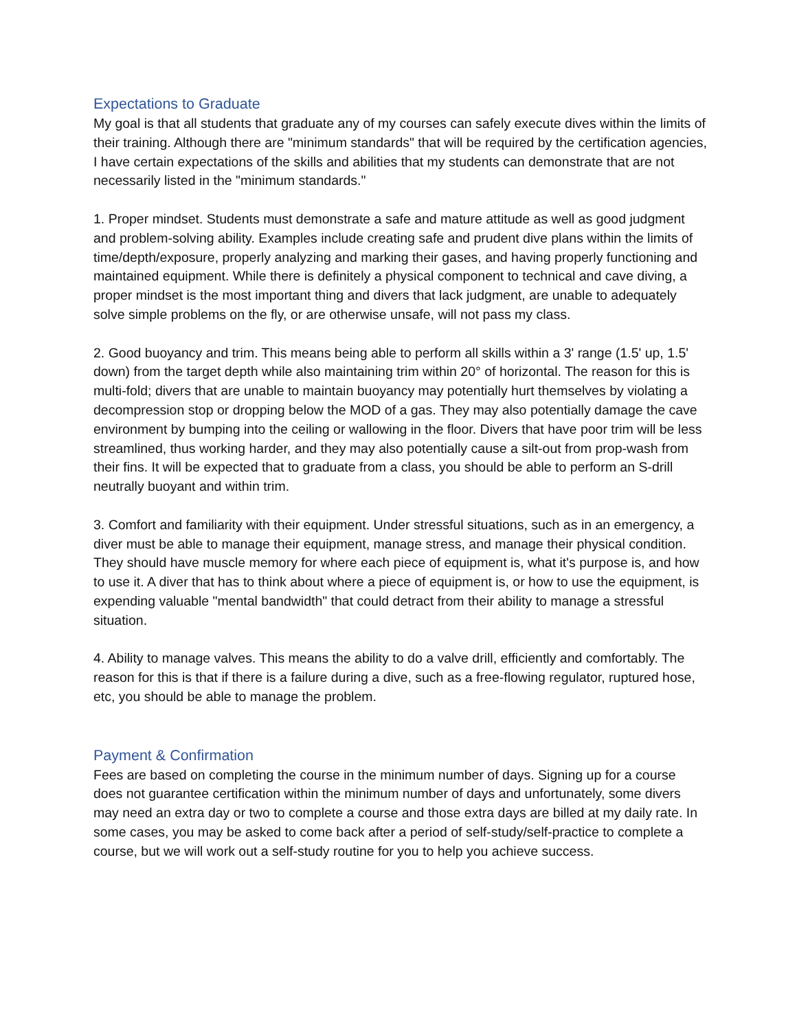Expectations to Graduate
My goal is that all students that graduate any of my courses can safely execute dives within the limits of their training. Although there are "minimum standards" that will be required by the certification agencies, I have certain expectations of the skills and abilities that my students can demonstrate that are not necessarily listed in the "minimum standards."
1. Proper mindset. Students must demonstrate a safe and mature attitude as well as good judgment and problem-solving ability. Examples include creating safe and prudent dive plans within the limits of time/depth/exposure, properly analyzing and marking their gases, and having properly functioning and maintained equipment. While there is definitely a physical component to technical and cave diving, a proper mindset is the most important thing and divers that lack judgment, are unable to adequately solve simple problems on the fly, or are otherwise unsafe, will not pass my class.
2. Good buoyancy and trim. This means being able to perform all skills within a 3' range (1.5' up, 1.5' down) from the target depth while also maintaining trim within 20° of horizontal. The reason for this is multi-fold; divers that are unable to maintain buoyancy may potentially hurt themselves by violating a decompression stop or dropping below the MOD of a gas. They may also potentially damage the cave environment by bumping into the ceiling or wallowing in the floor. Divers that have poor trim will be less streamlined, thus working harder, and they may also potentially cause a silt-out from prop-wash from their fins. It will be expected that to graduate from a class, you should be able to perform an S-drill neutrally buoyant and within trim.
3. Comfort and familiarity with their equipment. Under stressful situations, such as in an emergency, a diver must be able to manage their equipment, manage stress, and manage their physical condition. They should have muscle memory for where each piece of equipment is, what it's purpose is, and how to use it. A diver that has to think about where a piece of equipment is, or how to use the equipment, is expending valuable "mental bandwidth" that could detract from their ability to manage a stressful situation.
4. Ability to manage valves. This means the ability to do a valve drill, efficiently and comfortably. The reason for this is that if there is a failure during a dive, such as a free-flowing regulator, ruptured hose, etc, you should be able to manage the problem.
Payment & Confirmation
Fees are based on completing the course in the minimum number of days. Signing up for a course does not guarantee certification within the minimum number of days and unfortunately, some divers may need an extra day or two to complete a course and those extra days are billed at my daily rate. In some cases, you may be asked to come back after a period of self-study/self-practice to complete a course, but we will work out a self-study routine for you to help you achieve success.